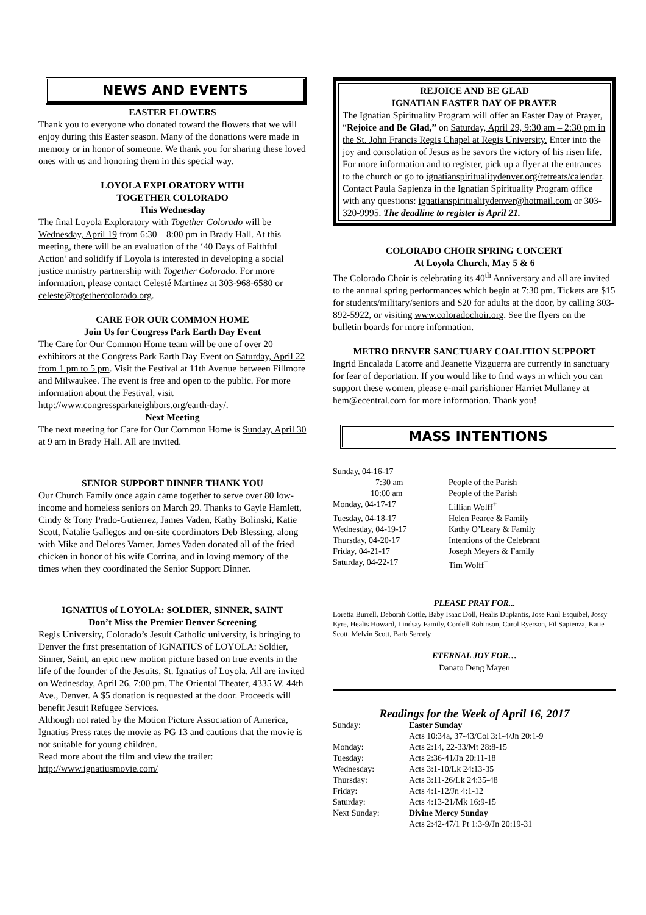NEWS AND EVENTS
EASTER FLOWERS
Thank you to everyone who donated toward the flowers that we will enjoy during this Easter season. Many of the donations were made in memory or in honor of someone. We thank you for sharing these loved ones with us and honoring them in this special way.
LOYOLA EXPLORATORY WITH
TOGETHER COLORADO
This Wednesday
The final Loyola Exploratory with Together Colorado will be Wednesday, April 19 from 6:30 – 8:00 pm in Brady Hall. At this meeting, there will be an evaluation of the ‘40 Days of Faithful Action’ and solidify if Loyola is interested in developing a social justice ministry partnership with Together Colorado. For more information, please contact Celesté Martinez at 303-968-6580 or celeste@togethercolorado.org.
CARE FOR OUR COMMON HOME
Join Us for Congress Park Earth Day Event
The Care for Our Common Home team will be one of over 20 exhibitors at the Congress Park Earth Day Event on Saturday, April 22 from 1 pm to 5 pm. Visit the Festival at 11th Avenue between Fillmore and Milwaukee. The event is free and open to the public. For more information about the Festival, visit http://www.congressparkneighbors.org/earth-day/.
Next Meeting
The next meeting for Care for Our Common Home is Sunday, April 30 at 9 am in Brady Hall. All are invited.
SENIOR SUPPORT DINNER THANK YOU
Our Church Family once again came together to serve over 80 low-income and homeless seniors on March 29. Thanks to Gayle Hamlett, Cindy & Tony Prado-Gutierrez, James Vaden, Kathy Bolinski, Katie Scott, Natalie Gallegos and on-site coordinators Deb Blessing, along with Mike and Delores Varner. James Vaden donated all of the fried chicken in honor of his wife Corrina, and in loving memory of the times when they coordinated the Senior Support Dinner.
IGNATIUS of LOYOLA: SOLDIER, SINNER, SAINT
Don’t Miss the Premier Denver Screening
Regis University, Colorado’s Jesuit Catholic university, is bringing to Denver the first presentation of IGNATIUS of LOYOLA: Soldier, Sinner, Saint, an epic new motion picture based on true events in the life of the founder of the Jesuits, St. Ignatius of Loyola. All are invited on Wednesday, April 26, 7:00 pm, The Oriental Theater, 4335 W. 44th Ave., Denver. A $5 donation is requested at the door. Proceeds will benefit Jesuit Refugee Services.
Although not rated by the Motion Picture Association of America, Ignatius Press rates the movie as PG 13 and cautions that the movie is not suitable for young children.
Read more about the film and view the trailer:
http://www.ignatiusmovie.com/
REJOICE AND BE GLAD
IGNATIAN EASTER DAY OF PRAYER
The Ignatian Spirituality Program will offer an Easter Day of Prayer, “Rejoice and Be Glad,” on Saturday, April 29, 9:30 am – 2:30 pm in the St. John Francis Regis Chapel at Regis University. Enter into the joy and consolation of Jesus as he savors the victory of his risen life. For more information and to register, pick up a flyer at the entrances to the church or go to ignatianspiritualitydenver.org/retreats/calendar. Contact Paula Sapienza in the Ignatian Spirituality Program office with any questions: ignatianspiritualitydenver@hotmail.com or 303-320-9995. The deadline to register is April 21.
COLORADO CHOIR SPRING CONCERT
At Loyola Church, May 5 & 6
The Colorado Choir is celebrating its 40<sup>th</sup> Anniversary and all are invited to the annual spring performances which begin at 7:30 pm. Tickets are $15 for students/military/seniors and $20 for adults at the door, by calling 303-892-5922, or visiting www.coloradochoir.org. See the flyers on the bulletin boards for more information.
METRO DENVER SANCTUARY COALITION SUPPORT
Ingrid Encalada Latorre and Jeanette Vizguerra are currently in sanctuary for fear of deportation. If you would like to find ways in which you can support these women, please e-mail parishioner Harriet Mullaney at hem@ecentral.com for more information. Thank you!
MASS INTENTIONS
| Sunday, 04-16-17 | |
| 7:30 am | People of the Parish |
| 10:00 am | People of the Parish |
| Monday, 04-17-17 | Lillian Wolff<sup>+</sup> |
| Tuesday, 04-18-17 | Helen Pearce & Family |
| Wednesday, 04-19-17 | Kathy O’Leary & Family |
| Thursday, 04-20-17 | Intentions of the Celebrant |
| Friday, 04-21-17 | Joseph Meyers & Family |
| Saturday, 04-22-17 | Tim Wolff<sup>+</sup> |
PLEASE PRAY FOR...
Loretta Burrell, Deborah Cottle, Baby Isaac Doll, Healis Duplantis, Jose Raul Esquibel, Jossy Eyre, Healis Howard, Lindsay Family, Cordell Robinson, Carol Ryerson, Fil Sapienza, Katie Scott, Melvin Scott, Barb Sercely
ETERNAL JOY FOR…
Danato Deng Mayen
Readings for the Week of April 16, 2017
| Sunday: | Easter Sunday |
| | Acts 10:34a, 37-43/Col 3:1-4/Jn 20:1-9 |
| Monday: | Acts 2:14, 22-33/Mt 28:8-15 |
| Tuesday: | Acts 2:36-41/Jn 20:11-18 |
| Wednesday: | Acts 3:1-10/Lk 24:13-35 |
| Thursday: | Acts 3:11-26/Lk 24:35-48 |
| Friday: | Acts 4:1-12/Jn 4:1-12 |
| Saturday: | Acts 4:13-21/Mk 16:9-15 |
| Next Sunday: | Divine Mercy Sunday |
| | Acts 2:42-47/1 Pt 1:3-9/Jn 20:19-31 |